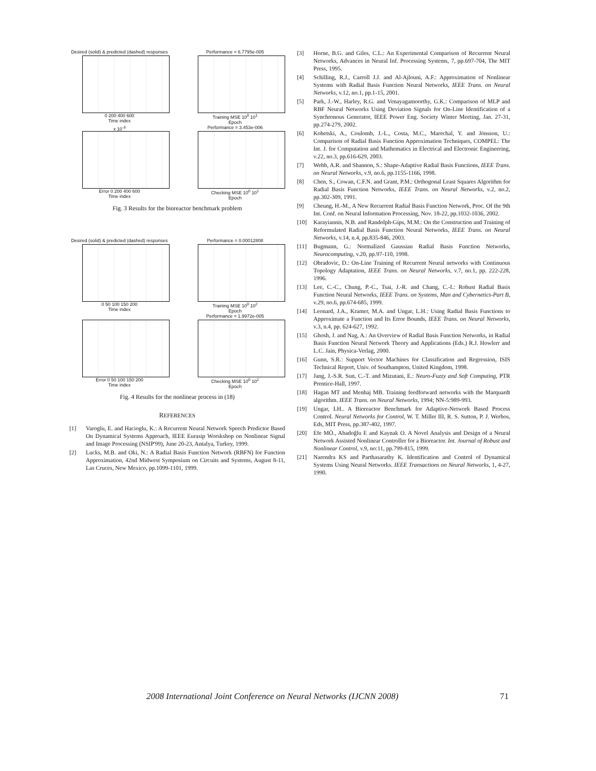Desired (solid) & predicted (dashed) responses
0 200 400 600
Time index
Performance = 6.7795e-005
Training MSE 10<sup>0</sup> 10<sup>1</sup>
Epoch
x 10<sup>-3</sup>
Error 0 200 400 600
Time index
Performance = 3.453e-006
Checking MSE 10<sup>0</sup> 10<sup>1</sup>
Epoch
Fig. 3 Results for the bioreactor benchmark problem
Desired (solid) & predicted (dashed) responses
0 50 100 150 200
Time index
Performance = 0.00012808
Training MSE 10<sup>0</sup> 10<sup>2</sup>
Epoch
Error 0 50 100 150 200
Time index
Performance = 1.9972e-005
Checking MSE 10<sup>0</sup> 10<sup>2</sup>
Epoch
Fig. 4 Results for the nonlinear process in (18)
REFERENCES
[1] Varoglu, E. and Hacioglu, K.: A Recurrent Neural Network Speech Predictor Based On Dynamical Systems Approach, IEEE Eurasip Worskshop on Nonlinear Signal and Image Processing (NSIP'99), June 20-23, Antalya, Turkey, 1999.
[2] Lucks, M.B. and Oki, N.: A Radial Basis Function Network (RBFN) for Function Approximation, 42nd Midwest Symposium on Circuits and Systems, August 8-11, Las Cruces, New Mexico, pp.1099-1101, 1999.
[3] Horne, B.G. and Giles, C.L.: An Experimental Comparison of Recurrent Neural Networks, Advances in Neural Inf. Processing Systems, 7, pp.697-704, The MIT Press, 1995.
[4] Schilling, R.J., Carroll J.J. and Al-Ajlouni, A.F.: Approximation of Nonlinear Systems with Radial Basis Function Neural Networks, IEEE Trans. on Neural Networks, v.12, no.1, pp.1-15, 2001.
[5] Park, J.-W., Harley, R.G. and Venayagamoorthy, G.K.: Comparison of MLP and RBF Neural Networks Using Deviation Signals for On-Line Identification of a Synchronous Generator, IEEE Power Eng. Society Winter Meeting, Jan. 27-31, pp.274-279, 2002.
[6] Kobetski, A., Coulomb, J.-L., Costa, M.C., Marechal, Y. and Jönsson, U.: Comparison of Radial Basis Function Approximation Techniques, COMPEL: The Int. J. for Computation and Mathematics in Electrical and Electronic Engineering, v.22, no.3, pp.616-629, 2003.
[7] Webb, A.R. and Shannon, S.: Shape-Adaptive Radial Basis Functions, IEEE Trans. on Neural Networks, v.9, no.6, pp.1155-1166, 1998.
[8] Chen, S., Cowan, C.F.N. and Grant, P.M.: Orthogonal Least Squares Algorithm for Radial Basis Function Networks, IEEE Trans. on Neural Networks, v.2, no.2, pp.302-309, 1991.
[9] Cheung, H.-M., A New Recurrent Radial Basis Function Network, Proc. Of the 9th Int. Conf. on Neural Information Processing, Nov. 18-22, pp.1032-1036, 2002.
[10] Karayiannis, N.B. and Randolph-Gips, M.M.: On the Construction and Training of Reformulated Radial Basis Function Neural Networks, IEEE Trans. on Neural Networks, v.14, n.4, pp.835-846, 2003.
[11] Bugmann, G.: Normalized Gaussian Radial Basis Function Networks, Neurocomputing, v.20, pp.97-110, 1998.
[12] Obradovic, D.: On-Line Training of Recurrent Neural networks with Continuous Topology Adaptation, IEEE Trans. on Neural Networks, v.7, no.1, pp. 222-228, 1996.
[13] Lee, C.-C., Chung, P.-C., Tsai, J.-R. and Chang, C.-I.: Robust Radial Basis Function Neural Networks, IEEE Trans. on Systems, Man and Cybernetics-Part B, v.29, no.6, pp.674-685, 1999.
[14] Leonard, J.A., Kramer, M.A. and Ungar, L.H.: Using Radial Basis Functions to Approximate a Function and Its Error Bounds, IEEE Trans. on Neural Networks, v.3, n.4, pp. 624-627, 1992.
[15] Ghosh, J. and Nag, A.: An Overview of Radial Basis Function Networks, in Radial Basis Function Neural Network Theory and Applications (Eds.) R.J. Howlerr and L.C. Jain, Physica-Verlag, 2000.
[16] Gunn, S.R.: Support Vector Machines for Classification and Regression, ISIS Technical Report, Univ. of Southampton, United Kingdom, 1998.
[17] Jang, J.-S.R. Sun, C.-T. and Mizutani, E.: Neuro-Fuzzy and Soft Computing, PTR Prentice-Hall, 1997.
[18] Hagan MT and Menhaj MB. Training feedforward networks with the Marquardt algorithm. IEEE Trans. on Neural Networks, 1994; NN-5:989-993.
[19] Ungar, LH.. A Bioreactor Benchmark for Adaptive-Network Based Process Control. Neural Networks for Control, W. T. Miller III, R. S. Sutton, P. J. Werbos, Eds, MIT Press, pp.387-402, 1997.
[20] Efe MÖ., Abadoğlu E and Kaynak O. A Novel Analysis and Design of a Neural Network Assisted Nonlinear Controller for a Bioreactor. Int. Journal of Robust and Nonlinear Control, v.9, no:11, pp.799-815, 1999.
[21] Narendra KS and Parthasarathy K. Identification and Control of Dynamical Systems Using Neural Networks. IEEE Transactions on Neural Networks, 1, 4-27, 1990.
2008 International Joint Conference on Neural Networks (IJCNN 2008) 71